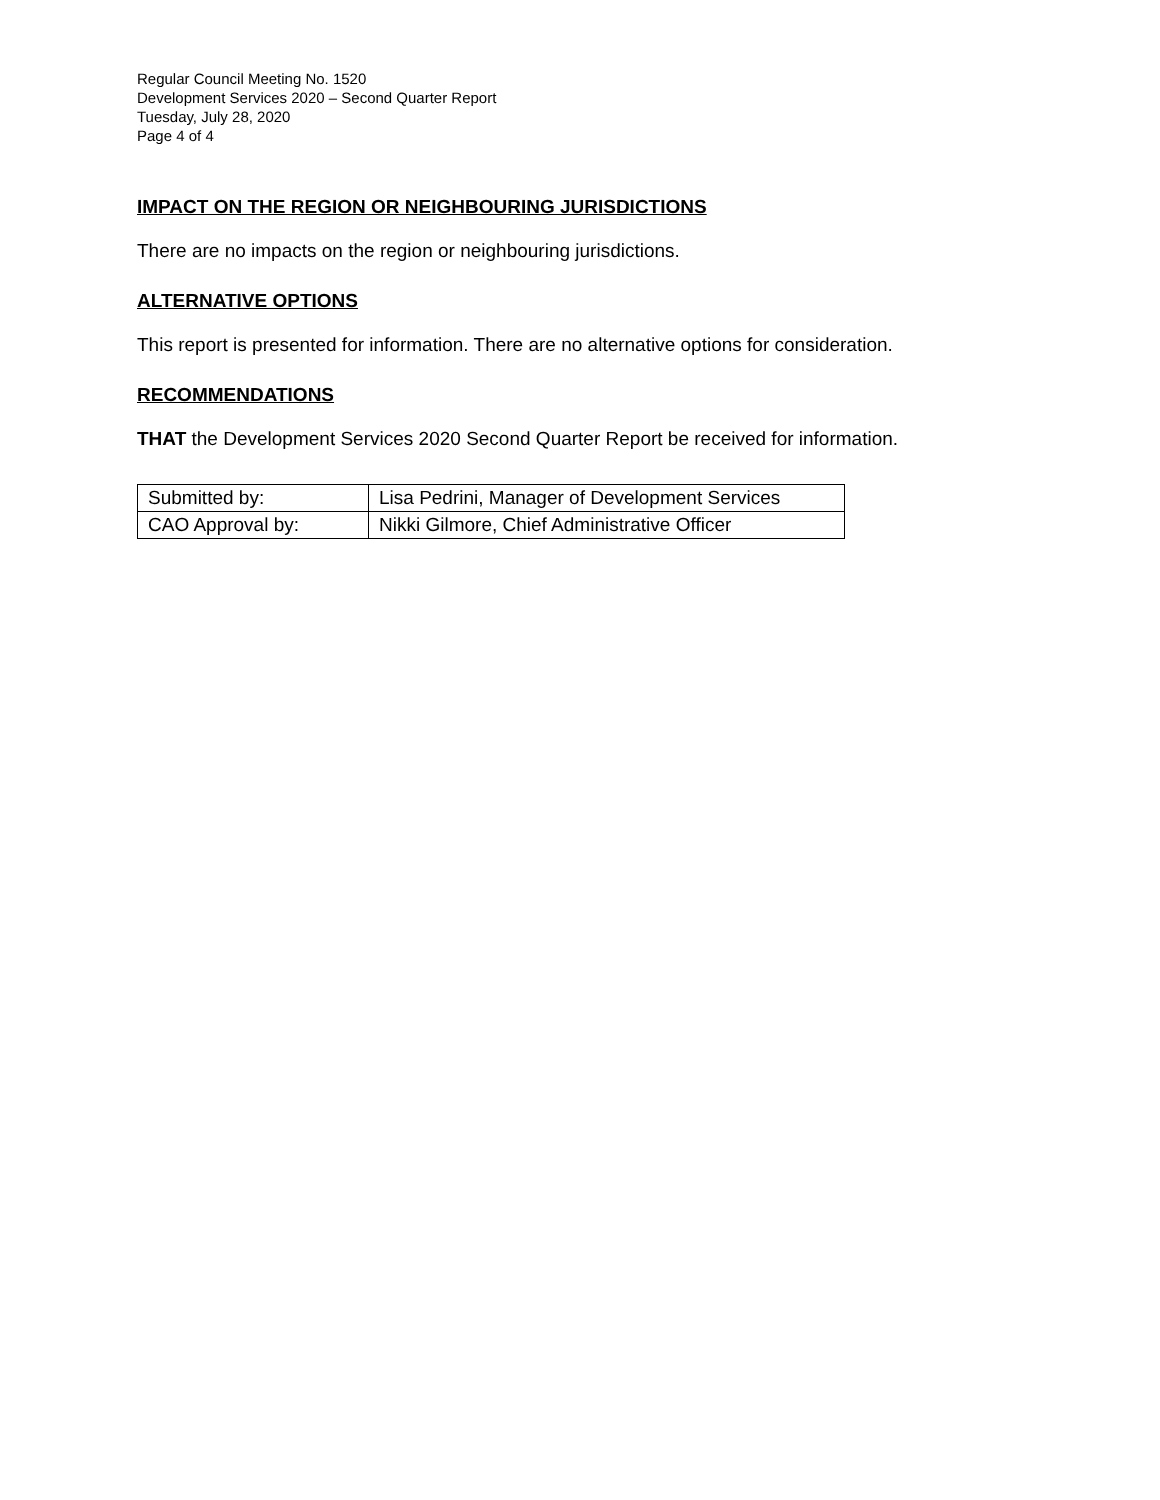Regular Council Meeting No. 1520
Development Services 2020 – Second Quarter Report
Tuesday, July 28, 2020
Page 4 of 4
IMPACT ON THE REGION OR NEIGHBOURING JURISDICTIONS
There are no impacts on the region or neighbouring jurisdictions.
ALTERNATIVE OPTIONS
This report is presented for information. There are no alternative options for consideration.
RECOMMENDATIONS
THAT the Development Services 2020 Second Quarter Report be received for information.
| Submitted by: | Lisa Pedrini, Manager of Development Services |
| CAO Approval by: | Nikki Gilmore, Chief Administrative Officer |